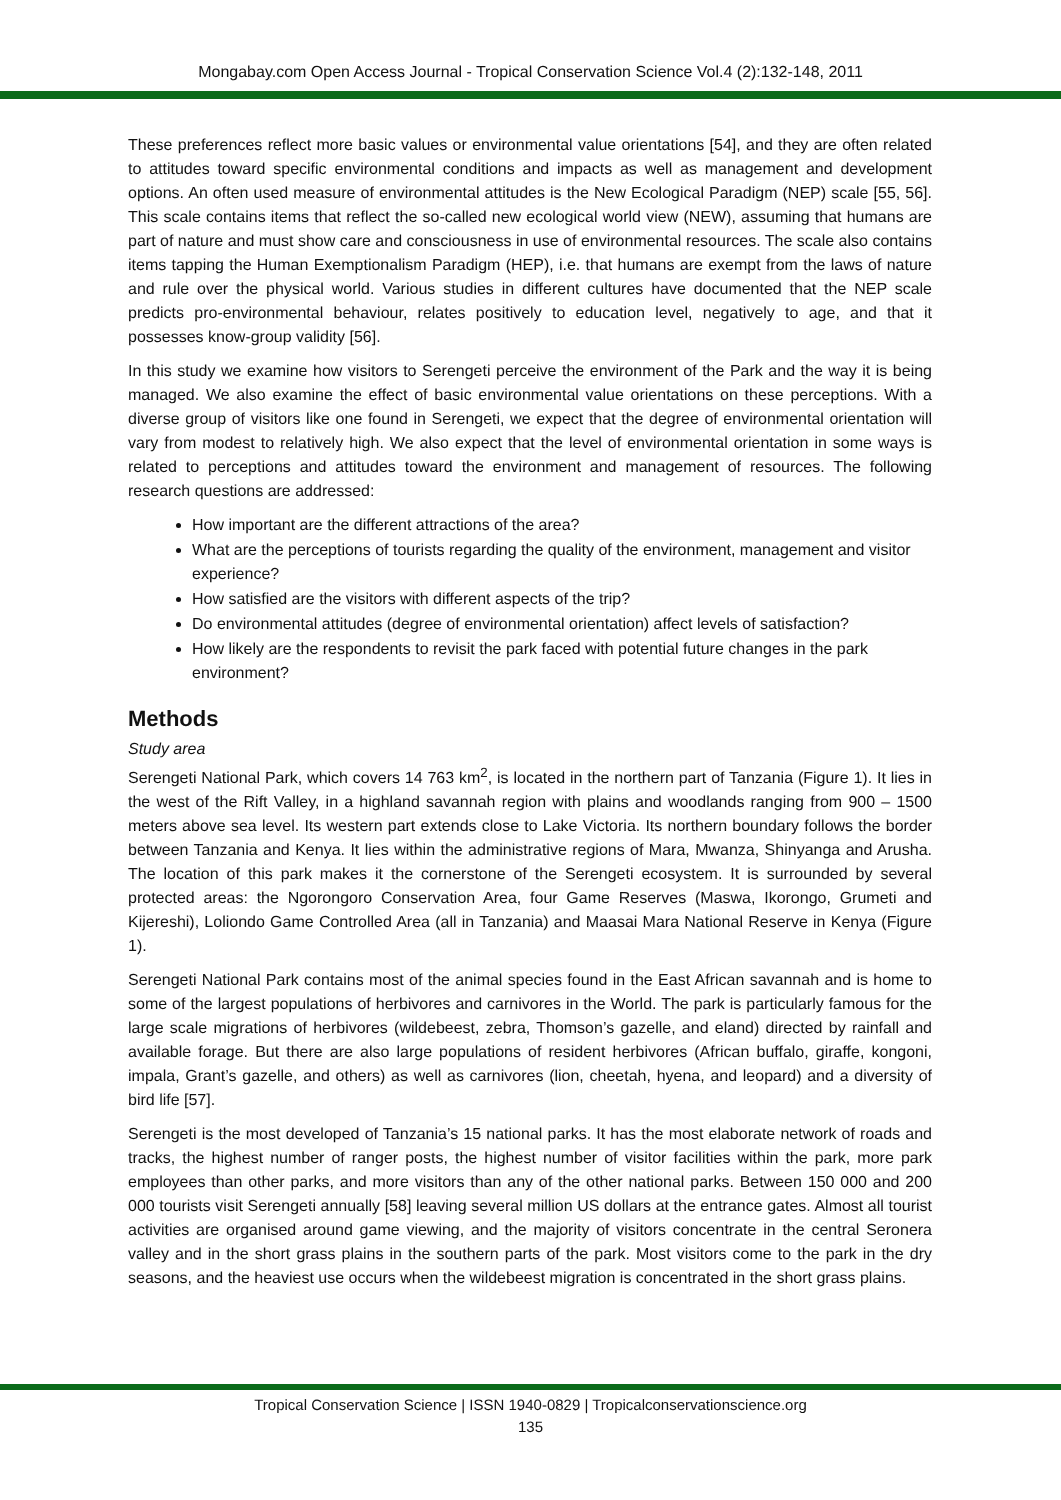Mongabay.com Open Access Journal - Tropical Conservation Science Vol.4 (2):132-148, 2011
These preferences reflect more basic values or environmental value orientations [54], and they are often related to attitudes toward specific environmental conditions and impacts as well as management and development options. An often used measure of environmental attitudes is the New Ecological Paradigm (NEP) scale [55, 56]. This scale contains items that reflect the so-called new ecological world view (NEW), assuming that humans are part of nature and must show care and consciousness in use of environmental resources. The scale also contains items tapping the Human Exemptionalism Paradigm (HEP), i.e. that humans are exempt from the laws of nature and rule over the physical world. Various studies in different cultures have documented that the NEP scale predicts pro-environmental behaviour, relates positively to education level, negatively to age, and that it possesses know-group validity [56].
In this study we examine how visitors to Serengeti perceive the environment of the Park and the way it is being managed. We also examine the effect of basic environmental value orientations on these perceptions. With a diverse group of visitors like one found in Serengeti, we expect that the degree of environmental orientation will vary from modest to relatively high. We also expect that the level of environmental orientation in some ways is related to perceptions and attitudes toward the environment and management of resources. The following research questions are addressed:
How important are the different attractions of the area?
What are the perceptions of tourists regarding the quality of the environment, management and visitor experience?
How satisfied are the visitors with different aspects of the trip?
Do environmental attitudes (degree of environmental orientation) affect levels of satisfaction?
How likely are the respondents to revisit the park faced with potential future changes in the park environment?
Methods
Study area
Serengeti National Park, which covers 14 763 km<sup>2</sup>, is located in the northern part of Tanzania (Figure 1). It lies in the west of the Rift Valley, in a highland savannah region with plains and woodlands ranging from 900 – 1500 meters above sea level. Its western part extends close to Lake Victoria. Its northern boundary follows the border between Tanzania and Kenya. It lies within the administrative regions of Mara, Mwanza, Shinyanga and Arusha. The location of this park makes it the cornerstone of the Serengeti ecosystem. It is surrounded by several protected areas: the Ngorongoro Conservation Area, four Game Reserves (Maswa, Ikorongo, Grumeti and Kijereshi), Loliondo Game Controlled Area (all in Tanzania) and Maasai Mara National Reserve in Kenya (Figure 1).
Serengeti National Park contains most of the animal species found in the East African savannah and is home to some of the largest populations of herbivores and carnivores in the World. The park is particularly famous for the large scale migrations of herbivores (wildebeest, zebra, Thomson’s gazelle, and eland) directed by rainfall and available forage. But there are also large populations of resident herbivores (African buffalo, giraffe, kongoni, impala, Grant’s gazelle, and others) as well as carnivores (lion, cheetah, hyena, and leopard) and a diversity of bird life [57].
Serengeti is the most developed of Tanzania’s 15 national parks. It has the most elaborate network of roads and tracks, the highest number of ranger posts, the highest number of visitor facilities within the park, more park employees than other parks, and more visitors than any of the other national parks. Between 150 000 and 200 000 tourists visit Serengeti annually [58] leaving several million US dollars at the entrance gates. Almost all tourist activities are organised around game viewing, and the majority of visitors concentrate in the central Seronera valley and in the short grass plains in the southern parts of the park. Most visitors come to the park in the dry seasons, and the heaviest use occurs when the wildebeest migration is concentrated in the short grass plains.
Tropical Conservation Science | ISSN 1940-0829 | Tropicalconservationscience.org
135